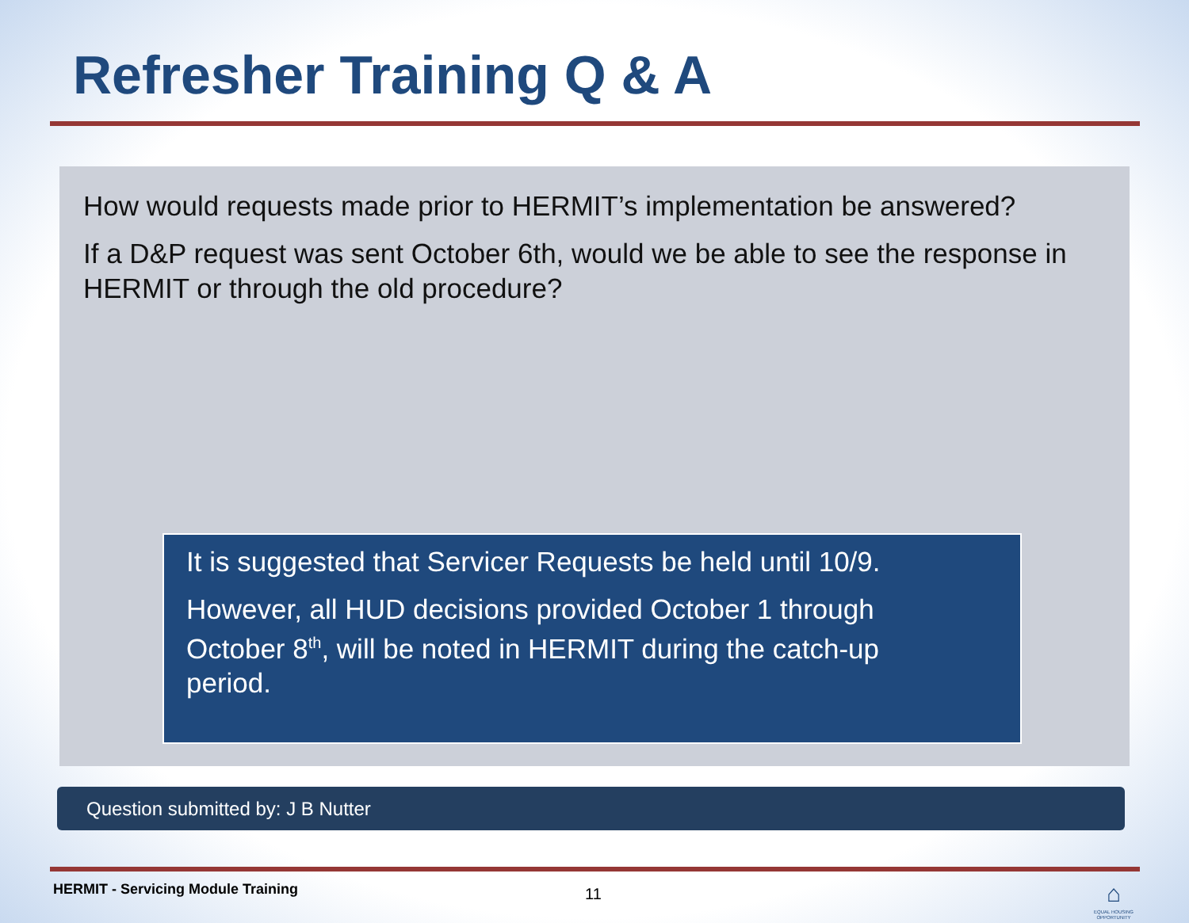Refresher Training Q & A
How would requests made prior to HERMIT’s implementation be answered?
If a D&P request was sent October 6th, would we be able to see the response in HERMIT or through the old procedure?
It is suggested that Servicer Requests be held until 10/9.
However, all HUD decisions provided October 1 through
October 8<sup>th</sup>, will be noted in HERMIT during the catch-up
period.
Question submitted by: J B Nutter
HERMIT - Servicing Module Training
11
⌂
EQUAL HOUSING OPPORTUNITY